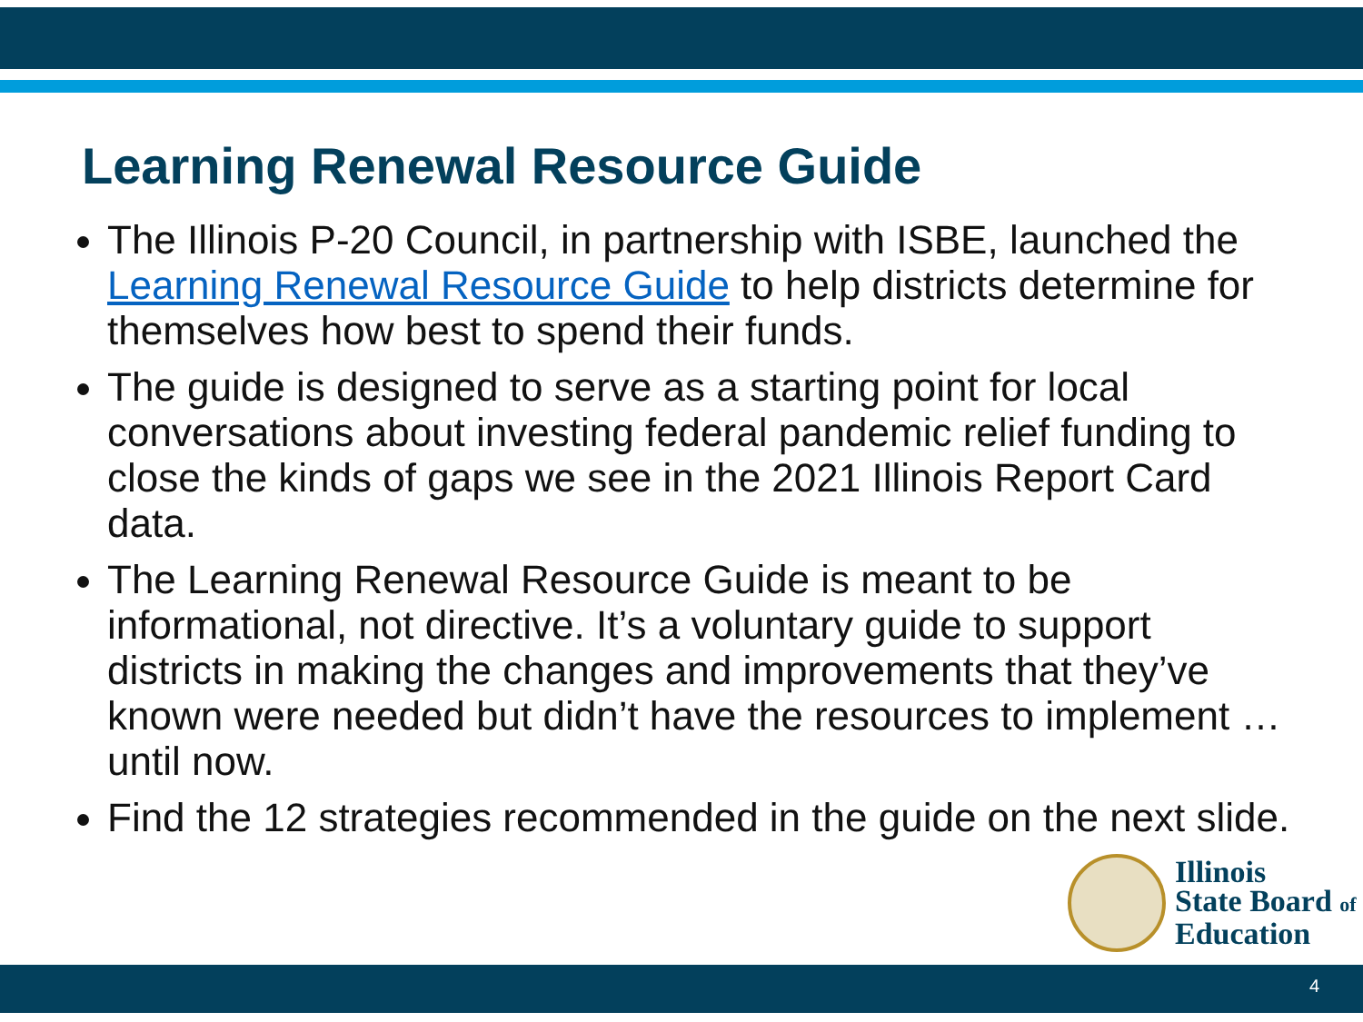Learning Renewal Resource Guide
The Illinois P-20 Council, in partnership with ISBE, launched the Learning Renewal Resource Guide to help districts determine for themselves how best to spend their funds.
The guide is designed to serve as a starting point for local conversations about investing federal pandemic relief funding to close the kinds of gaps we see in the 2021 Illinois Report Card data.
The Learning Renewal Resource Guide is meant to be informational, not directive. It’s a voluntary guide to support districts in making the changes and improvements that they’ve known were needed but didn’t have the resources to implement … until now.
Find the 12 strategies recommended in the guide on the next slide.
Illinois
State Board of
Education
4